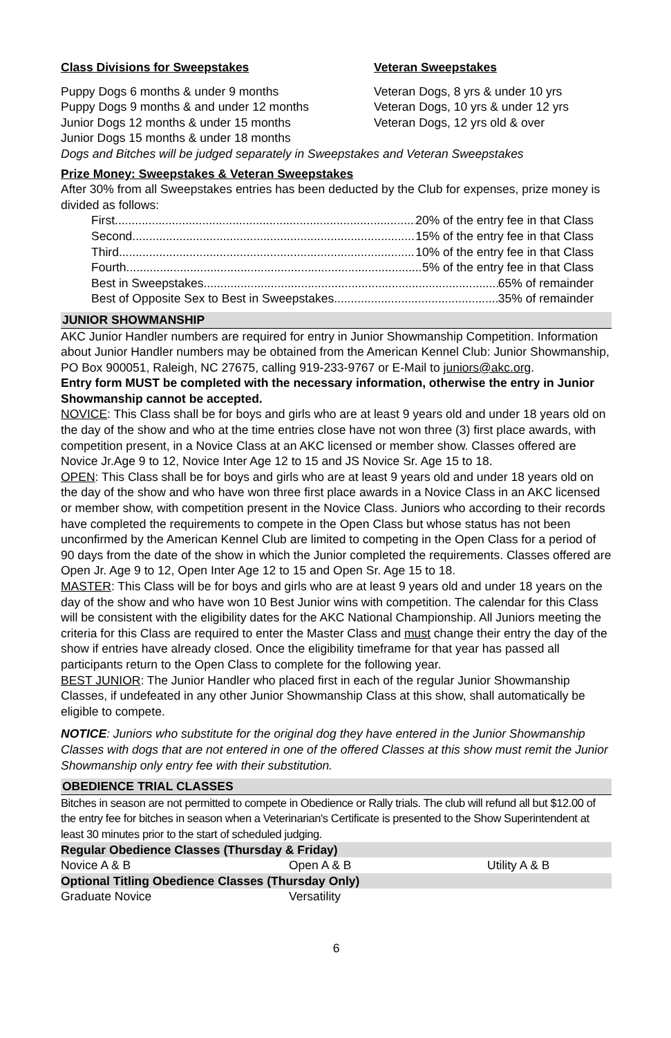Class Divisions for Sweepstakes
Puppy Dogs 6 months & under 9 months
Puppy Dogs 9 months & and under 12 months
Junior Dogs 12 months & under 15 months
Junior Dogs 15 months & under 18 months
Veteran Sweepstakes
Veteran Dogs, 8 yrs & under 10 yrs
Veteran Dogs, 10 yrs & under 12 yrs
Veteran Dogs, 12 yrs old & over
Dogs and Bitches will be judged separately in Sweepstakes and Veteran Sweepstakes
Prize Money: Sweepstakes & Veteran Sweepstakes
After 30% from all Sweepstakes entries has been deducted by the Club for expenses, prize money is divided as follows:
First 20% of the entry fee in that Class
Second 15% of the entry fee in that Class
Third 10% of the entry fee in that Class
Fourth 5% of the entry fee in that Class
Best in Sweepstakes 65% of remainder
Best of Opposite Sex to Best in Sweepstakes 35% of remainder
JUNIOR SHOWMANSHIP
AKC Junior Handler numbers are required for entry in Junior Showmanship Competition. Information about Junior Handler numbers may be obtained from the American Kennel Club: Junior Showmanship, PO Box 900051, Raleigh, NC 27675, calling 919-233-9767 or E-Mail to juniors@akc.org.
Entry form MUST be completed with the necessary information, otherwise the entry in Junior Showmanship cannot be accepted.
NOVICE: This Class shall be for boys and girls who are at least 9 years old and under 18 years old on the day of the show and who at the time entries close have not won three (3) first place awards, with competition present, in a Novice Class at an AKC licensed or member show. Classes offered are Novice Jr.Age 9 to 12, Novice Inter Age 12 to 15 and JS Novice Sr. Age 15 to 18.
OPEN: This Class shall be for boys and girls who are at least 9 years old and under 18 years old on the day of the show and who have won three first place awards in a Novice Class in an AKC licensed or member show, with competition present in the Novice Class. Juniors who according to their records have completed the requirements to compete in the Open Class but whose status has not been unconfirmed by the American Kennel Club are limited to competing in the Open Class for a period of 90 days from the date of the show in which the Junior completed the requirements. Classes offered are Open Jr. Age 9 to 12, Open Inter Age 12 to 15 and Open Sr. Age 15 to 18.
MASTER: This Class will be for boys and girls who are at least 9 years old and under 18 years on the day of the show and who have won 10 Best Junior wins with competition. The calendar for this Class will be consistent with the eligibility dates for the AKC National Championship. All Juniors meeting the criteria for this Class are required to enter the Master Class and must change their entry the day of the show if entries have already closed. Once the eligibility timeframe for that year has passed all participants return to the Open Class to complete for the following year.
BEST JUNIOR: The Junior Handler who placed first in each of the regular Junior Showmanship Classes, if undefeated in any other Junior Showmanship Class at this show, shall automatically be eligible to compete.
NOTICE: Juniors who substitute for the original dog they have entered in the Junior Showmanship Classes with dogs that are not entered in one of the offered Classes at this show must remit the Junior Showmanship only entry fee with their substitution.
OBEDIENCE TRIAL CLASSES
Bitches in season are not permitted to compete in Obedience or Rally trials. The club will refund all but $12.00 of the entry fee for bitches in season when a Veterinarian's Certificate is presented to the Show Superintendent at least 30 minutes prior to the start of scheduled judging.
| Regular Obedience Classes (Thursday & Friday) | | |
| Novice A & B | Open A & B | Utility A & B |
| Optional Titling Obedience Classes (Thursday Only) | | |
| Graduate Novice | Versatility | |
6